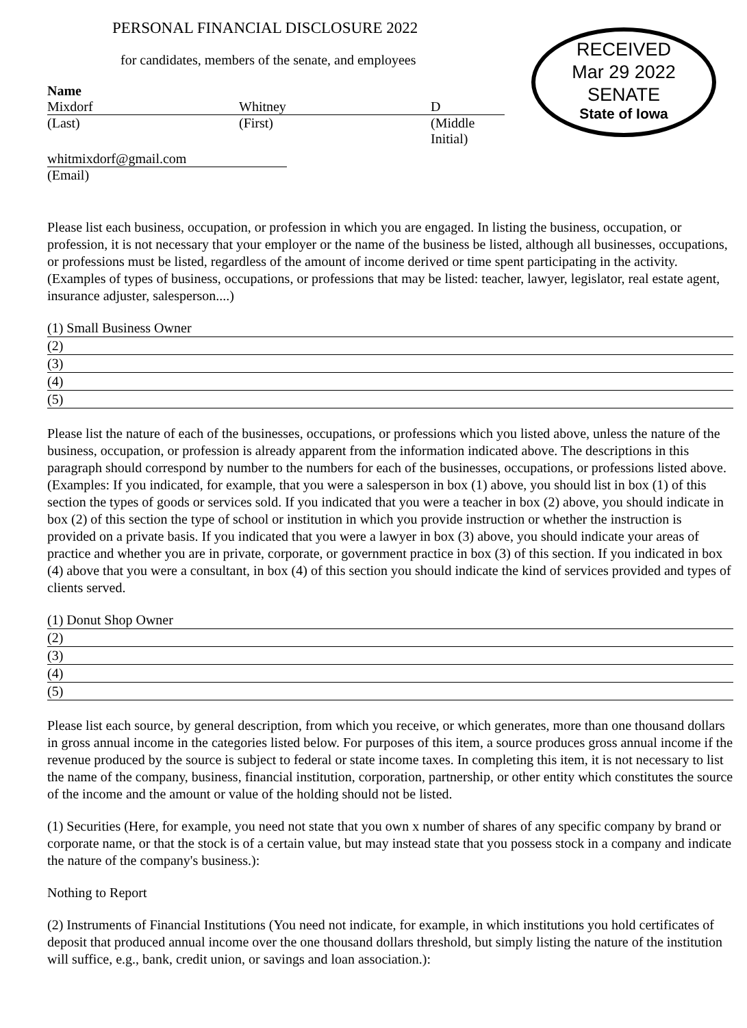PERSONAL FINANCIAL DISCLOSURE 2022
for candidates, members of the senate, and employees
RECEIVED
Mar 29 2022
SENATE
State of Iowa
Name
Mixdorf Whitney D
(Last) (First) (Middle Initial)
whitmixdorf@gmail.com
(Email)
Please list each business, occupation, or profession in which you are engaged. In listing the business, occupation, or profession, it is not necessary that your employer or the name of the business be listed, although all businesses, occupations, or professions must be listed, regardless of the amount of income derived or time spent participating in the activity. (Examples of types of business, occupations, or professions that may be listed: teacher, lawyer, legislator, real estate agent, insurance adjuster, salesperson....)
(1) Small Business Owner
(2)
(3)
(4)
(5)
Please list the nature of each of the businesses, occupations, or professions which you listed above, unless the nature of the business, occupation, or profession is already apparent from the information indicated above. The descriptions in this paragraph should correspond by number to the numbers for each of the businesses, occupations, or professions listed above. (Examples: If you indicated, for example, that you were a salesperson in box (1) above, you should list in box (1) of this section the types of goods or services sold. If you indicated that you were a teacher in box (2) above, you should indicate in box (2) of this section the type of school or institution in which you provide instruction or whether the instruction is provided on a private basis. If you indicated that you were a lawyer in box (3) above, you should indicate your areas of practice and whether you are in private, corporate, or government practice in box (3) of this section. If you indicated in box (4) above that you were a consultant, in box (4) of this section you should indicate the kind of services provided and types of clients served.
(1) Donut Shop Owner
(2)
(3)
(4)
(5)
Please list each source, by general description, from which you receive, or which generates, more than one thousand dollars in gross annual income in the categories listed below. For purposes of this item, a source produces gross annual income if the revenue produced by the source is subject to federal or state income taxes. In completing this item, it is not necessary to list the name of the company, business, financial institution, corporation, partnership, or other entity which constitutes the source of the income and the amount or value of the holding should not be listed.
(1) Securities (Here, for example, you need not state that you own x number of shares of any specific company by brand or corporate name, or that the stock is of a certain value, but may instead state that you possess stock in a company and indicate the nature of the company's business.):
Nothing to Report
(2) Instruments of Financial Institutions (You need not indicate, for example, in which institutions you hold certificates of deposit that produced annual income over the one thousand dollars threshold, but simply listing the nature of the institution will suffice, e.g., bank, credit union, or savings and loan association.):